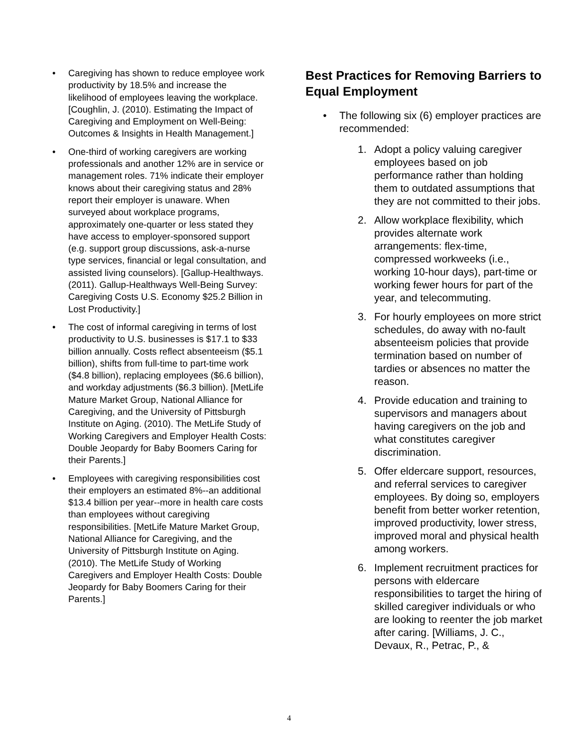• Caregiving has shown to reduce employee work productivity by 18.5% and increase the likelihood of employees leaving the workplace. [Coughlin, J. (2010). Estimating the Impact of Caregiving and Employment on Well-Being: Outcomes & Insights in Health Management.]
• One-third of working caregivers are working professionals and another 12% are in service or management roles. 71% indicate their employer knows about their caregiving status and 28% report their employer is unaware. When surveyed about workplace programs, approximately one-quarter or less stated they have access to employer-sponsored support (e.g. support group discussions, ask-a-nurse type services, financial or legal consultation, and assisted living counselors). [Gallup-Healthways. (2011). Gallup-Healthways Well-Being Survey: Caregiving Costs U.S. Economy $25.2 Billion in Lost Productivity.]
• The cost of informal caregiving in terms of lost productivity to U.S. businesses is $17.1 to $33 billion annually. Costs reflect absenteeism ($5.1 billion), shifts from full-time to part-time work ($4.8 billion), replacing employees ($6.6 billion), and workday adjustments ($6.3 billion). [MetLife Mature Market Group, National Alliance for Caregiving, and the University of Pittsburgh Institute on Aging. (2010). The MetLife Study of Working Caregivers and Employer Health Costs: Double Jeopardy for Baby Boomers Caring for their Parents.]
• Employees with caregiving responsibilities cost their employers an estimated 8%--an additional $13.4 billion per year--more in health care costs than employees without caregiving responsibilities. [MetLife Mature Market Group, National Alliance for Caregiving, and the University of Pittsburgh Institute on Aging. (2010). The MetLife Study of Working Caregivers and Employer Health Costs: Double Jeopardy for Baby Boomers Caring for their Parents.]
Best Practices for Removing Barriers to Equal Employment
• The following six (6) employer practices are recommended:
1. Adopt a policy valuing caregiver employees based on job performance rather than holding them to outdated assumptions that they are not committed to their jobs.
2. Allow workplace flexibility, which provides alternate work arrangements: flex-time, compressed workweeks (i.e., working 10-hour days), part-time or working fewer hours for part of the year, and telecommuting.
3. For hourly employees on more strict schedules, do away with no-fault absenteeism policies that provide termination based on number of tardies or absences no matter the reason.
4. Provide education and training to supervisors and managers about having caregivers on the job and what constitutes caregiver discrimination.
5. Offer eldercare support, resources, and referral services to caregiver employees. By doing so, employers benefit from better worker retention, improved productivity, lower stress, improved moral and physical health among workers.
6. Implement recruitment practices for persons with eldercare responsibilities to target the hiring of skilled caregiver individuals or who are looking to reenter the job market after caring. [Williams, J. C., Devaux, R., Petrac, P., &
4